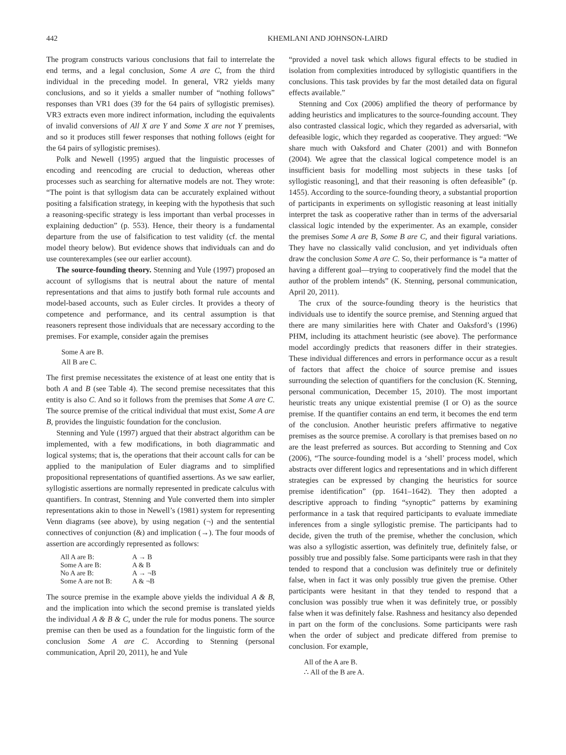442 KHEMLANI AND JOHNSON-LAIRD
The program constructs various conclusions that fail to interrelate the end terms, and a legal conclusion, Some A are C, from the third individual in the preceding model. In general, VR2 yields many conclusions, and so it yields a smaller number of “nothing follows” responses than VR1 does (39 for the 64 pairs of syllogistic premises). VR3 extracts even more indirect information, including the equivalents of invalid conversions of All X are Y and Some X are not Y premises, and so it produces still fewer responses that nothing follows (eight for the 64 pairs of syllogistic premises).
Polk and Newell (1995) argued that the linguistic processes of encoding and reencoding are crucial to deduction, whereas other processes such as searching for alternative models are not. They wrote: “The point is that syllogism data can be accurately explained without positing a falsification strategy, in keeping with the hypothesis that such a reasoning-specific strategy is less important than verbal processes in explaining deduction” (p. 553). Hence, their theory is a fundamental departure from the use of falsification to test validity (cf. the mental model theory below). But evidence shows that individuals can and do use counterexamples (see our earlier account).
The source-founding theory. Stenning and Yule (1997) proposed an account of syllogisms that is neutral about the nature of mental representations and that aims to justify both formal rule accounts and model-based accounts, such as Euler circles. It provides a theory of competence and performance, and its central assumption is that reasoners represent those individuals that are necessary according to the premises. For example, consider again the premises
Some A are B.
All B are C.
The first premise necessitates the existence of at least one entity that is both A and B (see Table 4). The second premise necessitates that this entity is also C. And so it follows from the premises that Some A are C. The source premise of the critical individual that must exist, Some A are B, provides the linguistic foundation for the conclusion.
Stenning and Yule (1997) argued that their abstract algorithm can be implemented, with a few modifications, in both diagrammatic and logical systems; that is, the operations that their account calls for can be applied to the manipulation of Euler diagrams and to simplified propositional representations of quantified assertions. As we saw earlier, syllogistic assertions are normally represented in predicate calculus with quantifiers. In contrast, Stenning and Yule converted them into simpler representations akin to those in Newell’s (1981) system for representing Venn diagrams (see above), by using negation (¬) and the sentential connectives of conjunction (&) and implication (→). The four moods of assertion are accordingly represented as follows:
| All A are B: | A → B |
| Some A are B: | A & B |
| No A are B: | A → ¬B |
| Some A are not B: | A & ¬B |
The source premise in the example above yields the individual A & B, and the implication into which the second premise is translated yields the individual A & B & C, under the rule for modus ponens. The source premise can then be used as a foundation for the linguistic form of the conclusion Some A are C. According to Stenning (personal communication, April 20, 2011), he and Yule
“provided a novel task which allows figural effects to be studied in isolation from complexities introduced by syllogistic quantifiers in the conclusions. This task provides by far the most detailed data on figural effects available.”
Stenning and Cox (2006) amplified the theory of performance by adding heuristics and implicatures to the source-founding account. They also contrasted classical logic, which they regarded as adversarial, with defeasible logic, which they regarded as cooperative. They argued: “We share much with Oaksford and Chater (2001) and with Bonnefon (2004). We agree that the classical logical competence model is an insufficient basis for modelling most subjects in these tasks [of syllogistic reasoning], and that their reasoning is often defeasible” (p. 1455). According to the source-founding theory, a substantial proportion of participants in experiments on syllogistic reasoning at least initially interpret the task as cooperative rather than in terms of the adversarial classical logic intended by the experimenter. As an example, consider the premises Some A are B, Some B are C, and their figural variations. They have no classically valid conclusion, and yet individuals often draw the conclusion Some A are C. So, their performance is “a matter of having a different goal—trying to cooperatively find the model that the author of the problem intends” (K. Stenning, personal communication, April 20, 2011).
The crux of the source-founding theory is the heuristics that individuals use to identify the source premise, and Stenning argued that there are many similarities here with Chater and Oaksford’s (1996) PHM, including its attachment heuristic (see above). The performance model accordingly predicts that reasoners differ in their strategies. These individual differences and errors in performance occur as a result of factors that affect the choice of source premise and issues surrounding the selection of quantifiers for the conclusion (K. Stenning, personal communication, December 15, 2010). The most important heuristic treats any unique existential premise (I or O) as the source premise. If the quantifier contains an end term, it becomes the end term of the conclusion. Another heuristic prefers affirmative to negative premises as the source premise. A corollary is that premises based on no are the least preferred as sources. But according to Stenning and Cox (2006), “The source-founding model is a ‘shell’ process model, which abstracts over different logics and representations and in which different strategies can be expressed by changing the heuristics for source premise identification” (pp. 1641–1642). They then adopted a descriptive approach to finding “synoptic” patterns by examining performance in a task that required participants to evaluate immediate inferences from a single syllogistic premise. The participants had to decide, given the truth of the premise, whether the conclusion, which was also a syllogistic assertion, was definitely true, definitely false, or possibly true and possibly false. Some participants were rash in that they tended to respond that a conclusion was definitely true or definitely false, when in fact it was only possibly true given the premise. Other participants were hesitant in that they tended to respond that a conclusion was possibly true when it was definitely true, or possibly false when it was definitely false. Rashness and hesitancy also depended in part on the form of the conclusions. Some participants were rash when the order of subject and predicate differed from premise to conclusion. For example,
All of the A are B.
∴ All of the B are A.